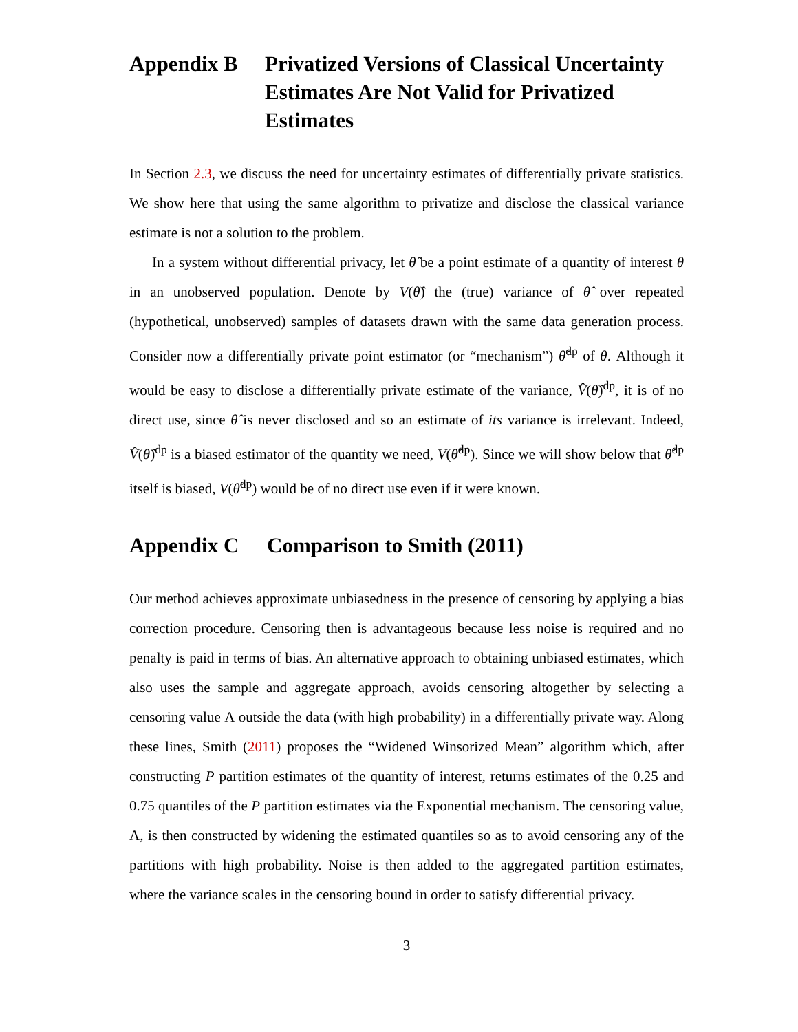Appendix B Privatized Versions of Classical Uncertainty Estimates Are Not Valid for Privatized Estimates
In Section 2.3, we discuss the need for uncertainty estimates of differentially private statistics. We show here that using the same algorithm to privatize and disclose the classical variance estimate is not a solution to the problem.
In a system without differential privacy, let θ̂ be a point estimate of a quantity of interest θ in an unobserved population. Denote by V(θ̂) the (true) variance of θ̂ over repeated (hypothetical, unobserved) samples of datasets drawn with the same data generation process. Consider now a differentially private point estimator (or “mechanism”) θ̂<sup>dp</sup> of θ. Although it would be easy to disclose a differentially private estimate of the variance, V̂(θ̂)<sup>dp</sup>, it is of no direct use, since θ̂ is never disclosed and so an estimate of its variance is irrelevant. Indeed, V̂(θ̂)<sup>dp</sup> is a biased estimator of the quantity we need, V(θ̂<sup>dp</sup>). Since we will show below that θ̂<sup>dp</sup> itself is biased, V(θ̂<sup>dp</sup>) would be of no direct use even if it were known.
Appendix C Comparison to Smith (2011)
Our method achieves approximate unbiasedness in the presence of censoring by applying a bias correction procedure. Censoring then is advantageous because less noise is required and no penalty is paid in terms of bias. An alternative approach to obtaining unbiased estimates, which also uses the sample and aggregate approach, avoids censoring altogether by selecting a censoring value Λ outside the data (with high probability) in a differentially private way. Along these lines, Smith (2011) proposes the “Widened Winsorized Mean” algorithm which, after constructing P partition estimates of the quantity of interest, returns estimates of the 0.25 and 0.75 quantiles of the P partition estimates via the Exponential mechanism. The censoring value, Λ, is then constructed by widening the estimated quantiles so as to avoid censoring any of the partitions with high probability. Noise is then added to the aggregated partition estimates, where the variance scales in the censoring bound in order to satisfy differential privacy.
3